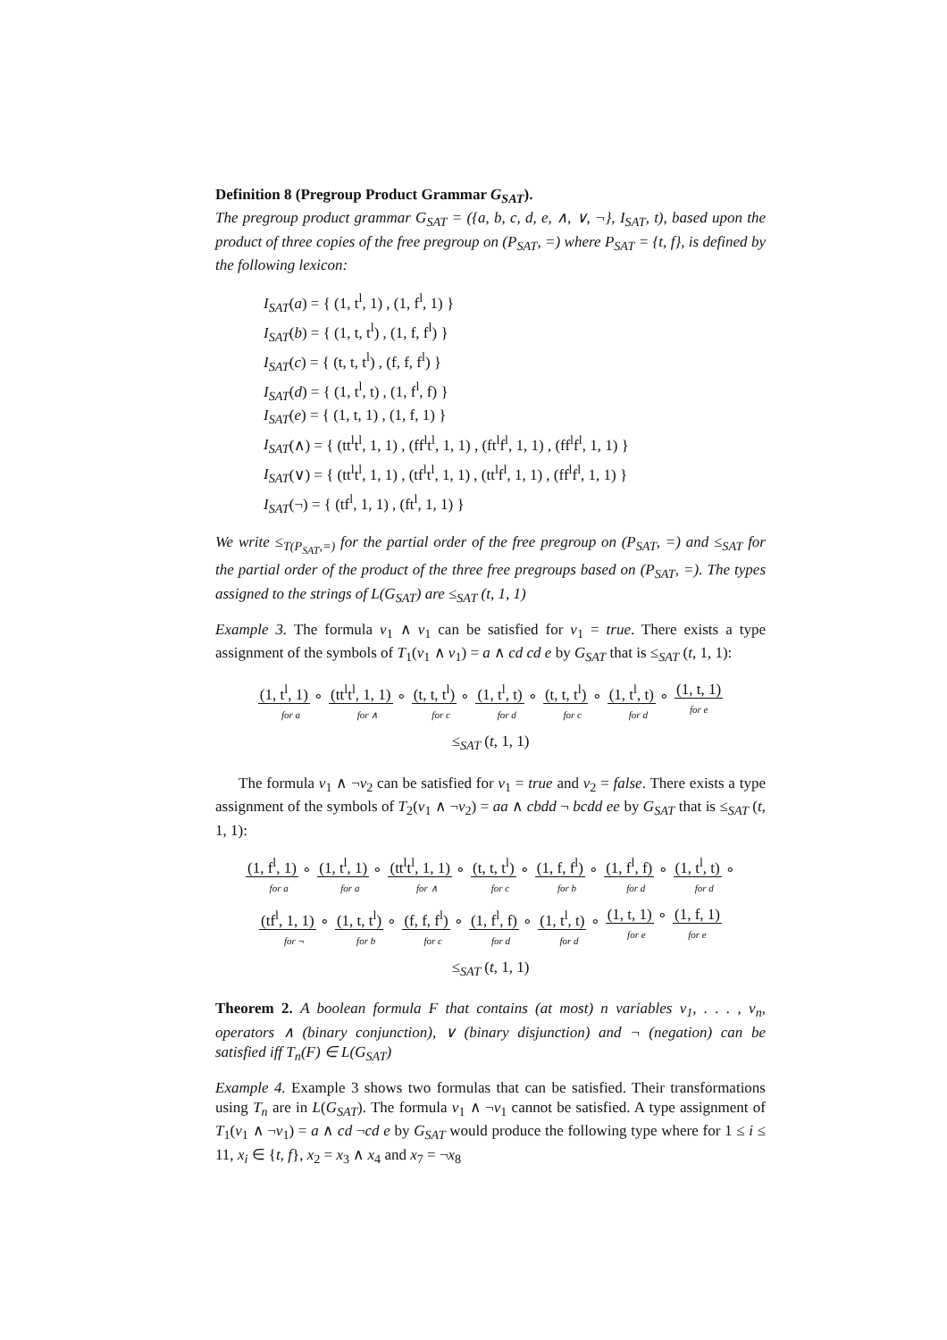Definition 8 (Pregroup Product Grammar G<sub>SAT</sub>).
The pregroup product grammar G<sub>SAT</sub> = ({a, b, c, d, e, ∧, ∨, ¬}, I<sub>SAT</sub>, t), based upon the product of three copies of the free pregroup on (P<sub>SAT</sub>, =) where P<sub>SAT</sub> = {t, f}, is defined by the following lexicon:
I<sub>SAT</sub>(a) = { (1, t<sup>l</sup>, 1) , (1, f<sup>l</sup>, 1) }
I<sub>SAT</sub>(b) = { (1, t, t<sup>l</sup>) , (1, f, f<sup>l</sup>) }
I<sub>SAT</sub>(c) = { (t, t, t<sup>l</sup>) , (f, f, f<sup>l</sup>) }
I<sub>SAT</sub>(d) = { (1, t<sup>l</sup>, t) , (1, f<sup>l</sup>, f) }
I<sub>SAT</sub>(e) = { (1, t, 1) , (1, f, 1) }
I<sub>SAT</sub>(∧) = { (tt<sup>l</sup>t<sup>l</sup>, 1, 1) , (ff<sup>l</sup>t<sup>l</sup>, 1, 1) , (ft<sup>l</sup>f<sup>l</sup>, 1, 1) , (ff<sup>l</sup>f<sup>l</sup>, 1, 1) }
I<sub>SAT</sub>(∨) = { (tt<sup>l</sup>t<sup>l</sup>, 1, 1) , (tf<sup>l</sup>t<sup>l</sup>, 1, 1) , (tt<sup>l</sup>f<sup>l</sup>, 1, 1) , (ff<sup>l</sup>f<sup>l</sup>, 1, 1) }
I<sub>SAT</sub>(¬) = { (tf<sup>l</sup>, 1, 1) , (ft<sup>l</sup>, 1, 1) }
We write ≤<sub>T(P<sub>SAT</sub>,=)</sub> for the partial order of the free pregroup on (P<sub>SAT</sub>, =) and ≤<sub>SAT</sub> for the partial order of the product of the three free pregroups based on (P<sub>SAT</sub>, =). The types assigned to the strings of L(G<sub>SAT</sub>) are ≤<sub>SAT</sub> (t, 1, 1)
Example 3. The formula v<sub>1</sub> ∧ v<sub>1</sub> can be satisfied for v<sub>1</sub> = true. There exists a type assignment of the symbols of T<sub>1</sub>(v<sub>1</sub> ∧ v<sub>1</sub>) = a ∧ cd cd e by G<sub>SAT</sub> that is ≤<sub>SAT</sub> (t, 1, 1):
(1, t<sup>l</sup>, 1) ∘
for a (tt<sup>l</sup>t<sup>l</sup>, 1, 1) ∘
for ∧ (t, t, t<sup>l</sup>) ∘
for c (1, t<sup>l</sup>, t) ∘
for d (t, t, t<sup>l</sup>) ∘
for c (1, t<sup>l</sup>, t) ∘
for d (1, t, 1)
for e
≤<sub>SAT</sub> (t, 1, 1)
The formula v<sub>1</sub> ∧ ¬v<sub>2</sub> can be satisfied for v<sub>1</sub> = true and v<sub>2</sub> = false. There exists a type assignment of the symbols of T<sub>2</sub>(v<sub>1</sub> ∧ ¬v<sub>2</sub>) = aa ∧ cbdd ¬ bcdd ee by G<sub>SAT</sub> that is ≤<sub>SAT</sub> (t, 1, 1):
(1, f<sup>l</sup>, 1) ∘
for a (1, t<sup>l</sup>, 1) ∘
for a (tt<sup>l</sup>t<sup>l</sup>, 1, 1) ∘
for ∧ (t, t, t<sup>l</sup>) ∘
for c (1, f, f<sup>l</sup>) ∘
for b (1, f<sup>l</sup>, f) ∘
for d (1, t<sup>l</sup>, t) ∘
for d
(tf<sup>l</sup>, 1, 1) ∘
for ¬ (1, t, t<sup>l</sup>) ∘
for b (f, f, f<sup>l</sup>) ∘
for c (1, f<sup>l</sup>, f) ∘
for d (1, t<sup>l</sup>, t) ∘
for d (1, t, 1) ∘
for e (1, f, 1)
for e
≤<sub>SAT</sub> (t, 1, 1)
Theorem 2. A boolean formula F that contains (at most) n variables v<sub>1</sub>, . . . , v<sub>n</sub>, operators ∧ (binary conjunction), ∨ (binary disjunction) and ¬ (negation) can be satisfied iff T<sub>n</sub>(F) ∈ L(G<sub>SAT</sub>)
Example 4. Example 3 shows two formulas that can be satisfied. Their transformations using T<sub>n</sub> are in L(G<sub>SAT</sub>). The formula v<sub>1</sub> ∧ ¬v<sub>1</sub> cannot be satisfied. A type assignment of T<sub>1</sub>(v<sub>1</sub> ∧ ¬v<sub>1</sub>) = a ∧ cd ¬cd e by G<sub>SAT</sub> would produce the following type where for 1 ≤ i ≤ 11, x<sub>i</sub> ∈ {t, f}, x<sub>2</sub> = x<sub>3</sub> ∧ x<sub>4</sub> and x<sub>7</sub> = ¬x<sub>8</sub>